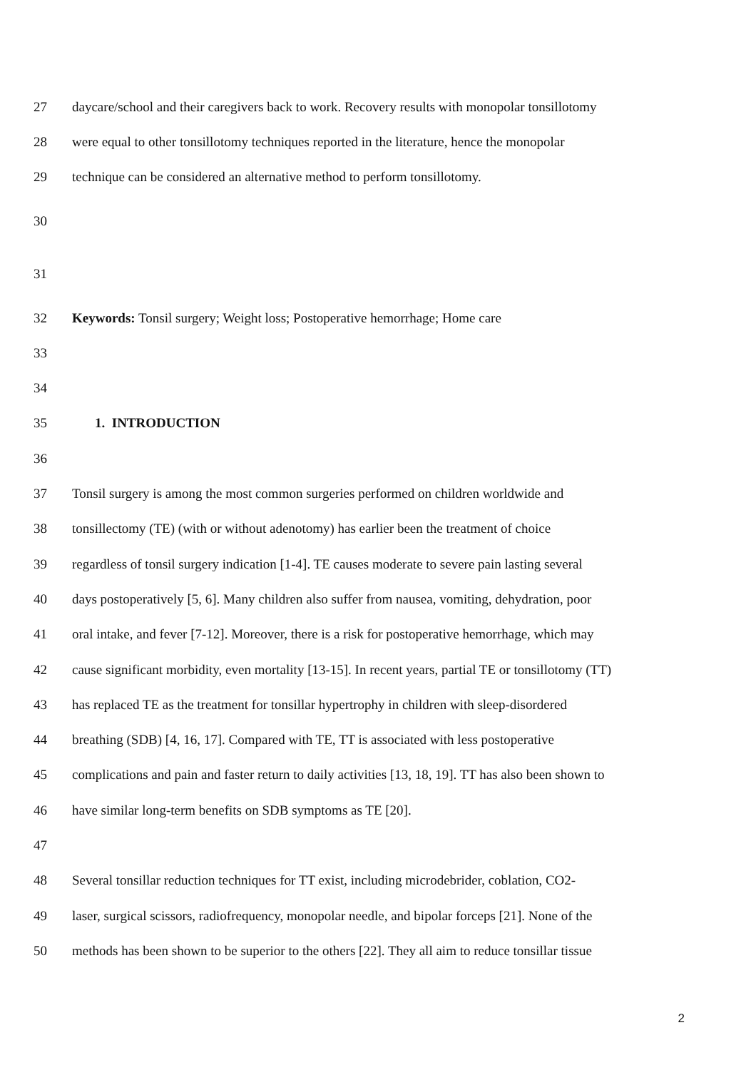27 daycare/school and their caregivers back to work. Recovery results with monopolar tonsillotomy
28 were equal to other tonsillotomy techniques reported in the literature, hence the monopolar
29 technique can be considered an alternative method to perform tonsillotomy.
30
31
32 Keywords: Tonsil surgery; Weight loss; Postoperative hemorrhage; Home care
33
34
35 1. INTRODUCTION
36
37 Tonsil surgery is among the most common surgeries performed on children worldwide and
38 tonsillectomy (TE) (with or without adenotomy) has earlier been the treatment of choice
39 regardless of tonsil surgery indication [1-4]. TE causes moderate to severe pain lasting several
40 days postoperatively [5, 6]. Many children also suffer from nausea, vomiting, dehydration, poor
41 oral intake, and fever [7-12]. Moreover, there is a risk for postoperative hemorrhage, which may
42 cause significant morbidity, even mortality [13-15]. In recent years, partial TE or tonsillotomy (TT)
43 has replaced TE as the treatment for tonsillar hypertrophy in children with sleep-disordered
44 breathing (SDB) [4, 16, 17]. Compared with TE, TT is associated with less postoperative
45 complications and pain and faster return to daily activities [13, 18, 19]. TT has also been shown to
46 have similar long-term benefits on SDB symptoms as TE [20].
47
48 Several tonsillar reduction techniques for TT exist, including microdebrider, coblation, CO2-
49 laser, surgical scissors, radiofrequency, monopolar needle, and bipolar forceps [21]. None of the
50 methods has been shown to be superior to the others [22]. They all aim to reduce tonsillar tissue
2